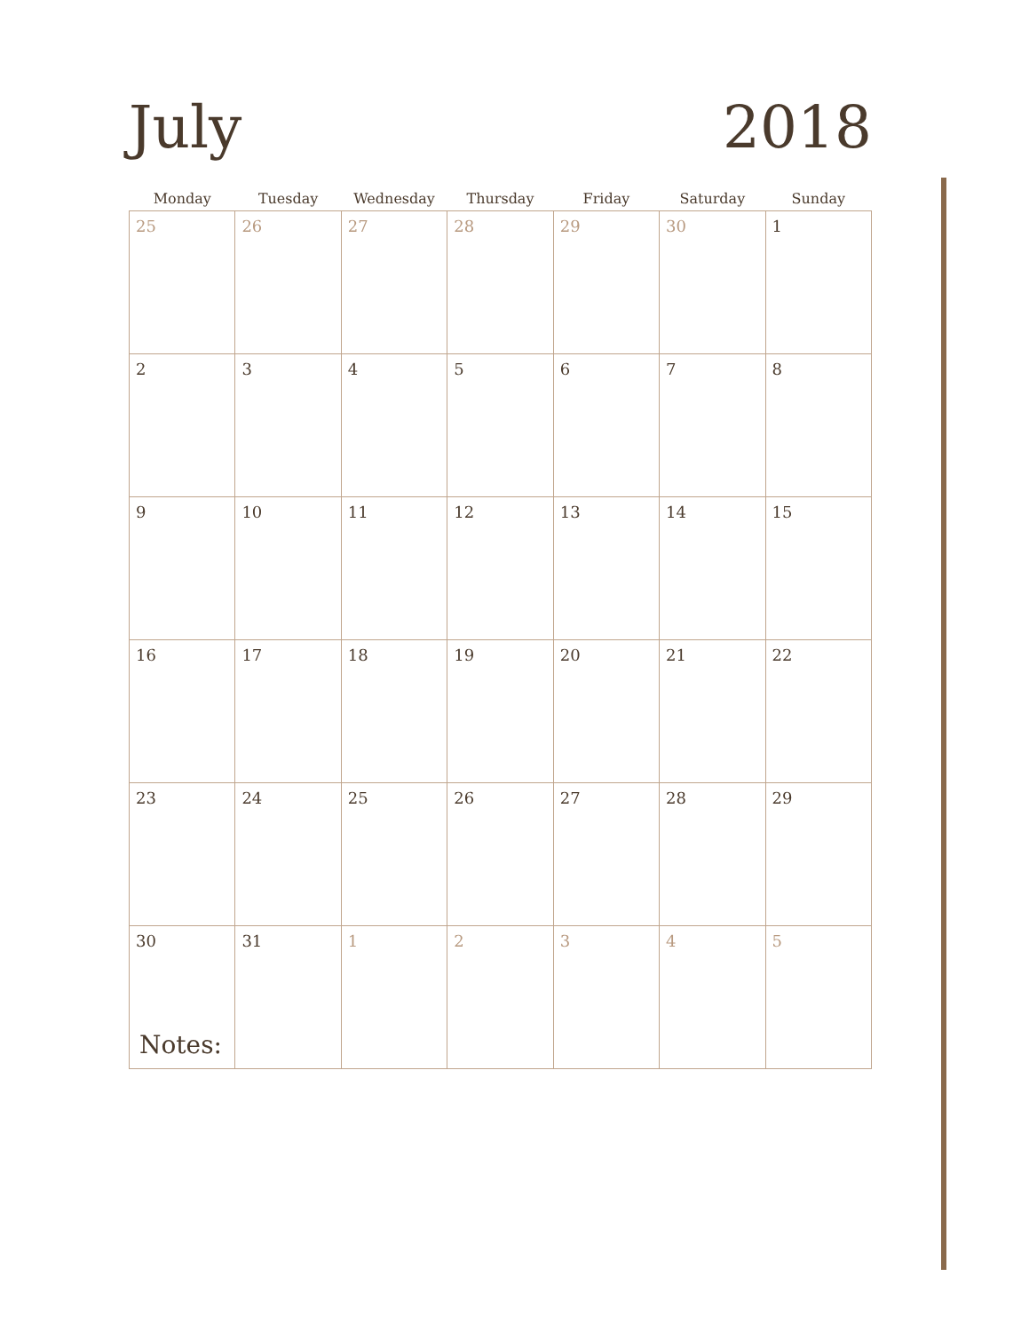July
2018
| Monday | Tuesday | Wednesday | Thursday | Friday | Saturday | Sunday |
| --- | --- | --- | --- | --- | --- | --- |
| 25 | 26 | 27 | 28 | 29 | 30 | 1 |
| 2 | 3 | 4 | 5 | 6 | 7 | 8 |
| 9 | 10 | 11 | 12 | 13 | 14 | 15 |
| 16 | 17 | 18 | 19 | 20 | 21 | 22 |
| 23 | 24 | 25 | 26 | 27 | 28 | 29 |
| 30 | 31 | 1 | 2 | 3 | 4 | 5 |
Notes: